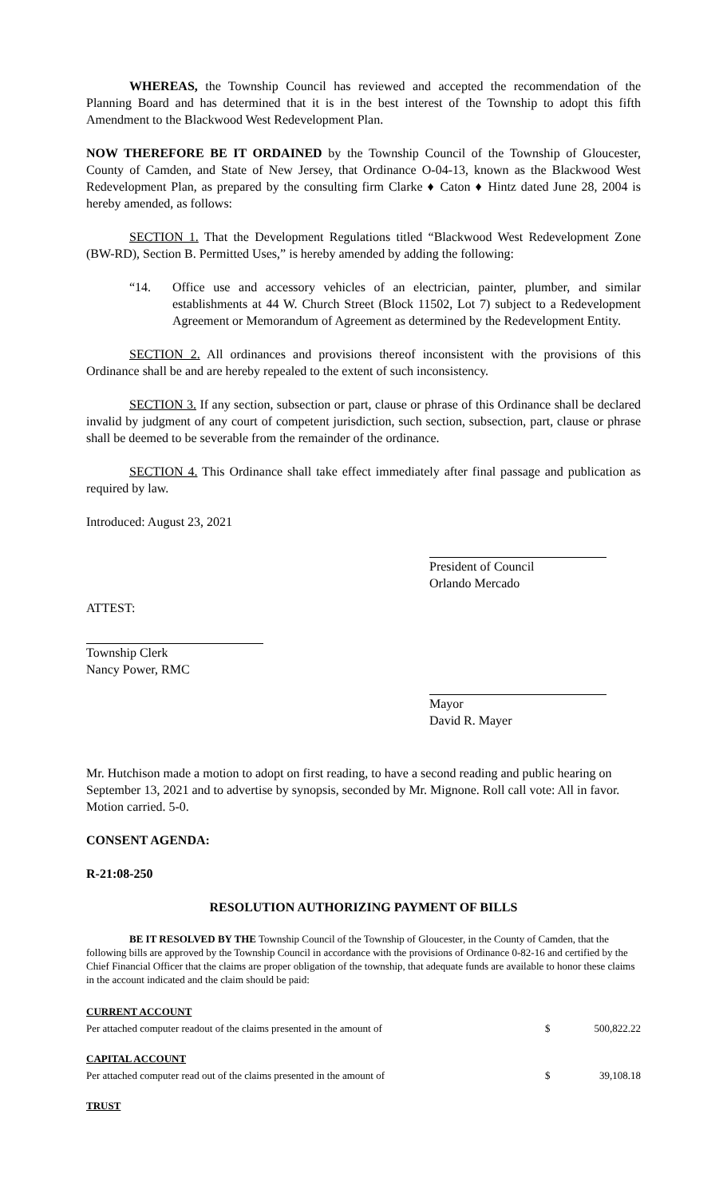WHEREAS, the Township Council has reviewed and accepted the recommendation of the Planning Board and has determined that it is in the best interest of the Township to adopt this fifth Amendment to the Blackwood West Redevelopment Plan.
NOW THEREFORE BE IT ORDAINED by the Township Council of the Township of Gloucester, County of Camden, and State of New Jersey, that Ordinance O-04-13, known as the Blackwood West Redevelopment Plan, as prepared by the consulting firm Clarke ♦ Caton ♦ Hintz dated June 28, 2004 is hereby amended, as follows:
SECTION 1. That the Development Regulations titled “Blackwood West Redevelopment Zone (BW-RD), Section B. Permitted Uses,” is hereby amended by adding the following:
“14. Office use and accessory vehicles of an electrician, painter, plumber, and similar establishments at 44 W. Church Street (Block 11502, Lot 7) subject to a Redevelopment Agreement or Memorandum of Agreement as determined by the Redevelopment Entity.
SECTION 2. All ordinances and provisions thereof inconsistent with the provisions of this Ordinance shall be and are hereby repealed to the extent of such inconsistency.
SECTION 3. If any section, subsection or part, clause or phrase of this Ordinance shall be declared invalid by judgment of any court of competent jurisdiction, such section, subsection, part, clause or phrase shall be deemed to be severable from the remainder of the ordinance.
SECTION 4. This Ordinance shall take effect immediately after final passage and publication as required by law.
Introduced: August 23, 2021
President of Council
Orlando Mercado
ATTEST:
Township Clerk
Nancy Power, RMC
Mayor
David R. Mayer
Mr. Hutchison made a motion to adopt on first reading, to have a second reading and public hearing on September 13, 2021 and to advertise by synopsis, seconded by Mr. Mignone. Roll call vote: All in favor. Motion carried. 5-0.
CONSENT AGENDA:
R-21:08-250
RESOLUTION AUTHORIZING PAYMENT OF BILLS
BE IT RESOLVED BY THE Township Council of the Township of Gloucester, in the County of Camden, that the following bills are approved by the Township Council in accordance with the provisions of Ordinance 0-82-16 and certified by the Chief Financial Officer that the claims are proper obligation of the township, that adequate funds are available to honor these claims in the account indicated and the claim should be paid:
| CURRENT ACCOUNT | | |
| Per attached computer readout of the claims presented in the amount of | $ | 500,822.22 |
| CAPITAL ACCOUNT | | |
| Per attached computer read out of the claims presented in the amount of | $ | 39,108.18 |
| TRUST | | |